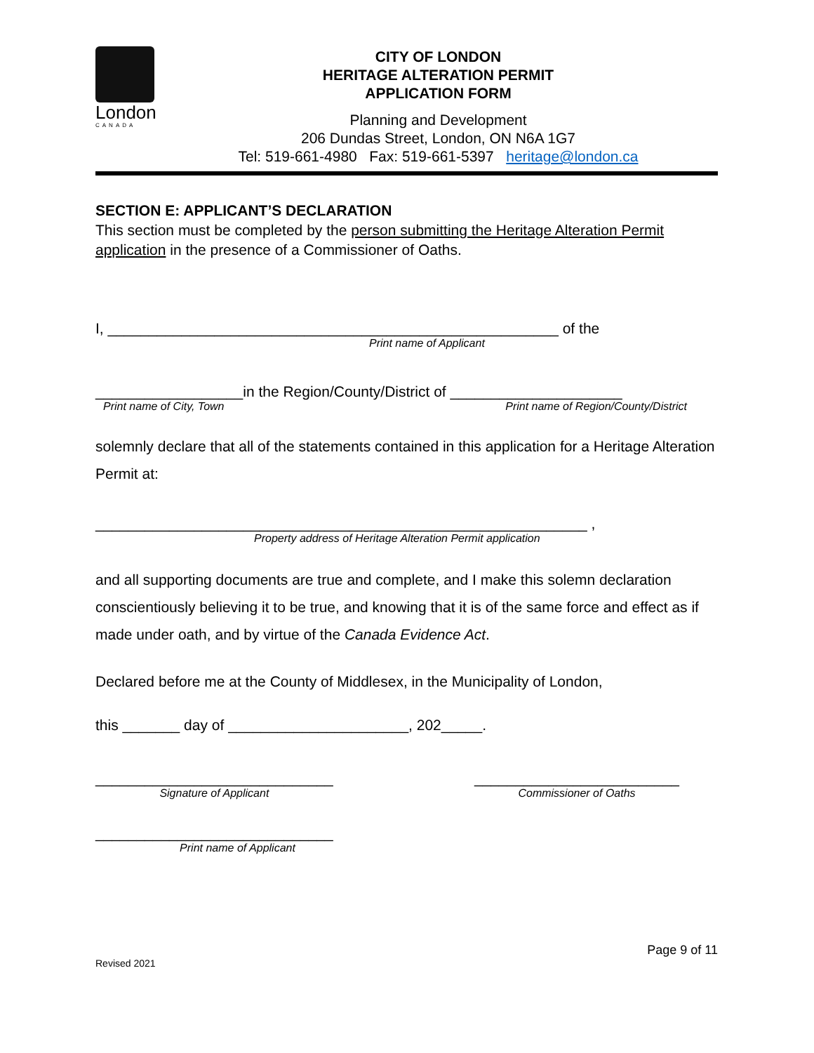London
CANADA
CITY OF LONDON
HERITAGE ALTERATION PERMIT
APPLICATION FORM
Planning and Development
206 Dundas Street, London, ON N6A 1G7
Tel: 519-661-4980 Fax: 519-661-5397 heritage@london.ca
SECTION E: APPLICANT’S DECLARATION
This section must be completed by the person submitting the Heritage Alteration Permit application in the presence of a Commissioner of Oaths.
I, _______________________________________________________ of the
Print name of Applicant
__________________in the Region/County/District of _____________________
Print name of City, Town Print name of Region/County/District
solemnly declare that all of the statements contained in this application for a Heritage Alteration Permit at:
____________________________________________________________ ,
Property address of Heritage Alteration Permit application
and all supporting documents are true and complete, and I make this solemn declaration conscientiously believing it to be true, and knowing that it is of the same force and effect as if made under oath, and by virtue of the Canada Evidence Act.
Declared before me at the County of Middlesex, in the Municipality of London,
this _______ day of ______________________, 202_____.
_____________________________
Signature of Applicant
_________________________
Commissioner of Oaths
_____________________________
Print name of Applicant
Page 9 of 11
Revised 2021